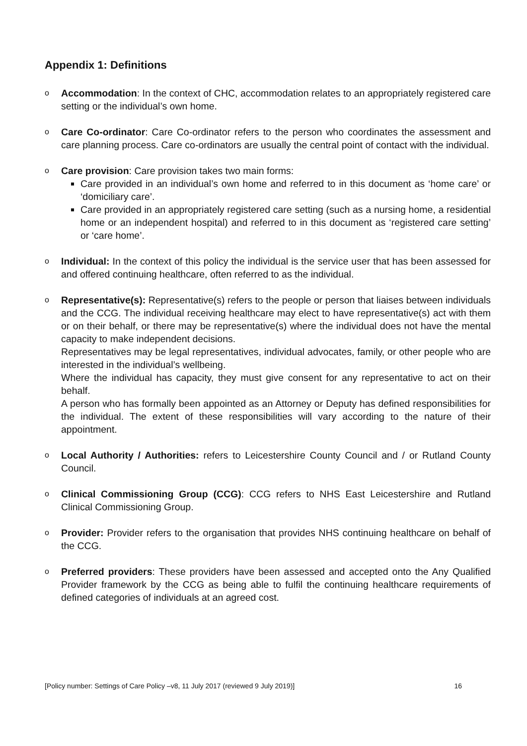Appendix 1: Definitions
o
Accommodation: In the context of CHC, accommodation relates to an appropriately registered care setting or the individual’s own home.
o
Care Co-ordinator: Care Co-ordinator refers to the person who coordinates the assessment and care planning process. Care co-ordinators are usually the central point of contact with the individual.
o
Care provision: Care provision takes two main forms:
Care provided in an individual’s own home and referred to in this document as ‘home care’ or ‘domiciliary care’.
Care provided in an appropriately registered care setting (such as a nursing home, a residential home or an independent hospital) and referred to in this document as ‘registered care setting’ or ‘care home’.
o
Individual: In the context of this policy the individual is the service user that has been assessed for and offered continuing healthcare, often referred to as the individual.
o
Representative(s): Representative(s) refers to the people or person that liaises between individuals and the CCG. The individual receiving healthcare may elect to have representative(s) act with them or on their behalf, or there may be representative(s) where the individual does not have the mental capacity to make independent decisions.
Representatives may be legal representatives, individual advocates, family, or other people who are interested in the individual’s wellbeing.
Where the individual has capacity, they must give consent for any representative to act on their behalf.
A person who has formally been appointed as an Attorney or Deputy has defined responsibilities for the individual. The extent of these responsibilities will vary according to the nature of their appointment.
o
Local Authority / Authorities: refers to Leicestershire County Council and / or Rutland County Council.
o
Clinical Commissioning Group (CCG): CCG refers to NHS East Leicestershire and Rutland Clinical Commissioning Group.
o
Provider: Provider refers to the organisation that provides NHS continuing healthcare on behalf of the CCG.
o
Preferred providers: These providers have been assessed and accepted onto the Any Qualified Provider framework by the CCG as being able to fulfil the continuing healthcare requirements of defined categories of individuals at an agreed cost.
[Policy number: Settings of Care Policy –v8, 11 July 2017 (reviewed 9 July 2019)] 16